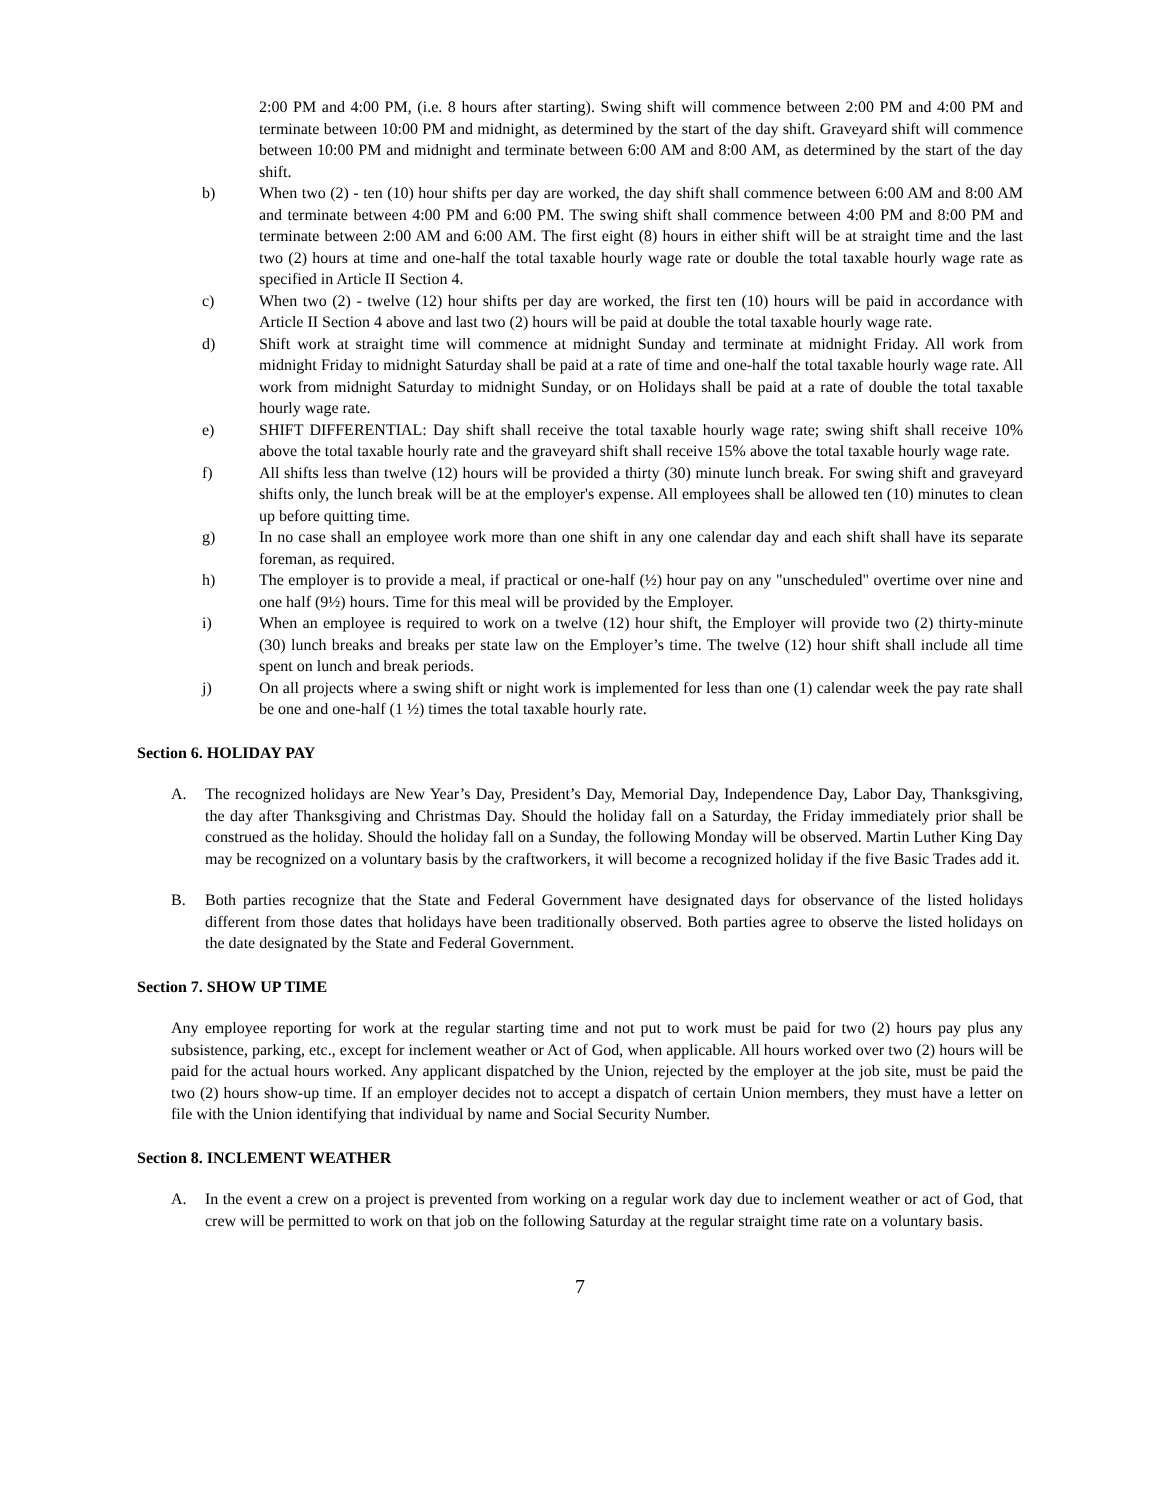2:00 PM and 4:00 PM, (i.e. 8 hours after starting). Swing shift will commence between 2:00 PM and 4:00 PM and terminate between 10:00 PM and midnight, as determined by the start of the day shift. Graveyard shift will commence between 10:00 PM and midnight and terminate between 6:00 AM and 8:00 AM, as determined by the start of the day shift.
b) When two (2) - ten (10) hour shifts per day are worked, the day shift shall commence between 6:00 AM and 8:00 AM and terminate between 4:00 PM and 6:00 PM. The swing shift shall commence between 4:00 PM and 8:00 PM and terminate between 2:00 AM and 6:00 AM. The first eight (8) hours in either shift will be at straight time and the last two (2) hours at time and one-half the total taxable hourly wage rate or double the total taxable hourly wage rate as specified in Article II Section 4.
c) When two (2) - twelve (12) hour shifts per day are worked, the first ten (10) hours will be paid in accordance with Article II Section 4 above and last two (2) hours will be paid at double the total taxable hourly wage rate.
d) Shift work at straight time will commence at midnight Sunday and terminate at midnight Friday. All work from midnight Friday to midnight Saturday shall be paid at a rate of time and one-half the total taxable hourly wage rate. All work from midnight Saturday to midnight Sunday, or on Holidays shall be paid at a rate of double the total taxable hourly wage rate.
e) SHIFT DIFFERENTIAL: Day shift shall receive the total taxable hourly wage rate; swing shift shall receive 10% above the total taxable hourly rate and the graveyard shift shall receive 15% above the total taxable hourly wage rate.
f) All shifts less than twelve (12) hours will be provided a thirty (30) minute lunch break. For swing shift and graveyard shifts only, the lunch break will be at the employer's expense. All employees shall be allowed ten (10) minutes to clean up before quitting time.
g) In no case shall an employee work more than one shift in any one calendar day and each shift shall have its separate foreman, as required.
h) The employer is to provide a meal, if practical or one-half (½) hour pay on any "unscheduled" overtime over nine and one half (9½) hours. Time for this meal will be provided by the Employer.
i) When an employee is required to work on a twelve (12) hour shift, the Employer will provide two (2) thirty-minute (30) lunch breaks and breaks per state law on the Employer’s time. The twelve (12) hour shift shall include all time spent on lunch and break periods.
j) On all projects where a swing shift or night work is implemented for less than one (1) calendar week the pay rate shall be one and one-half (1 ½) times the total taxable hourly rate.
Section 6. HOLIDAY PAY
A. The recognized holidays are New Year’s Day, President’s Day, Memorial Day, Independence Day, Labor Day, Thanksgiving, the day after Thanksgiving and Christmas Day. Should the holiday fall on a Saturday, the Friday immediately prior shall be construed as the holiday. Should the holiday fall on a Sunday, the following Monday will be observed. Martin Luther King Day may be recognized on a voluntary basis by the craftworkers, it will become a recognized holiday if the five Basic Trades add it.
B. Both parties recognize that the State and Federal Government have designated days for observance of the listed holidays different from those dates that holidays have been traditionally observed. Both parties agree to observe the listed holidays on the date designated by the State and Federal Government.
Section 7. SHOW UP TIME
Any employee reporting for work at the regular starting time and not put to work must be paid for two (2) hours pay plus any subsistence, parking, etc., except for inclement weather or Act of God, when applicable. All hours worked over two (2) hours will be paid for the actual hours worked. Any applicant dispatched by the Union, rejected by the employer at the job site, must be paid the two (2) hours show-up time. If an employer decides not to accept a dispatch of certain Union members, they must have a letter on file with the Union identifying that individual by name and Social Security Number.
Section 8. INCLEMENT WEATHER
A. In the event a crew on a project is prevented from working on a regular work day due to inclement weather or act of God, that crew will be permitted to work on that job on the following Saturday at the regular straight time rate on a voluntary basis.
7